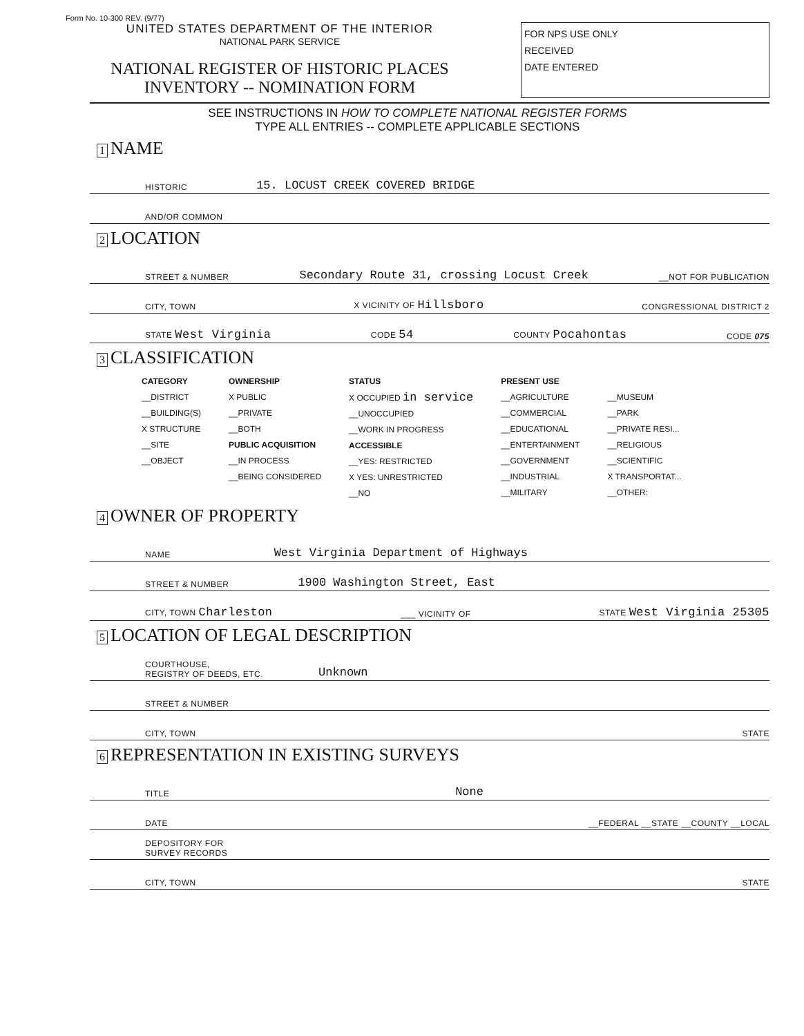Form No. 10-300 REV. (9/77)
UNITED STATES DEPARTMENT OF THE INTERIOR
NATIONAL PARK SERVICE
NATIONAL REGISTER OF HISTORIC PLACES
INVENTORY -- NOMINATION FORM
FOR NPS USE ONLY
RECEIVED
DATE ENTERED
SEE INSTRUCTIONS IN HOW TO COMPLETE NATIONAL REGISTER FORMS
TYPE ALL ENTRIES -- COMPLETE APPLICABLE SECTIONS
1 NAME
HISTORIC 15. LOCUST CREEK COVERED BRIDGE
AND/OR COMMON
2 LOCATION
STREET & NUMBER Secondary Route 31, crossing Locust Creek __NOT FOR PUBLICATION
CITY, TOWN X VICINITY OF Hillsboro CONGRESSIONAL DISTRICT 2
STATE West Virginia CODE 54 COUNTY Pocahontas CODE 075
3 CLASSIFICATION
CATEGORY
__DISTRICT
__BUILDING(S)
X STRUCTURE
__SITE
__OBJECT
OWNERSHIP
X PUBLIC
__PRIVATE
__BOTH
PUBLIC ACQUISITION
__IN PROCESS
__BEING CONSIDERED
STATUS
X OCCUPIED in service
__UNOCCUPIED
__WORK IN PROGRESS
ACCESSIBLE
__YES: RESTRICTED
X YES: UNRESTRICTED
__NO
PRESENT USE
__AGRICULTURE
__COMMERCIAL
__EDUCATIONAL
__ENTERTAINMENT
__GOVERNMENT
__INDUSTRIAL
__MILITARY
__MUSEUM
__PARK
__PRIVATE RESI...
__RELIGIOUS
__SCIENTIFIC
X TRANSPORTAT...
__OTHER:
4 OWNER OF PROPERTY
NAME West Virginia Department of Highways
STREET & NUMBER 1900 Washington Street, East
CITY, TOWN Charleston ___ VICINITY OF STATE West Virginia 25305
5 LOCATION OF LEGAL DESCRIPTION
COURTHOUSE,
REGISTRY OF DEEDS, ETC. Unknown
STREET & NUMBER
CITY, TOWN STATE
6 REPRESENTATION IN EXISTING SURVEYS
TITLE None
DATE __FEDERAL __STATE __COUNTY __LOCAL
DEPOSITORY FOR
SURVEY RECORDS
CITY, TOWN STATE